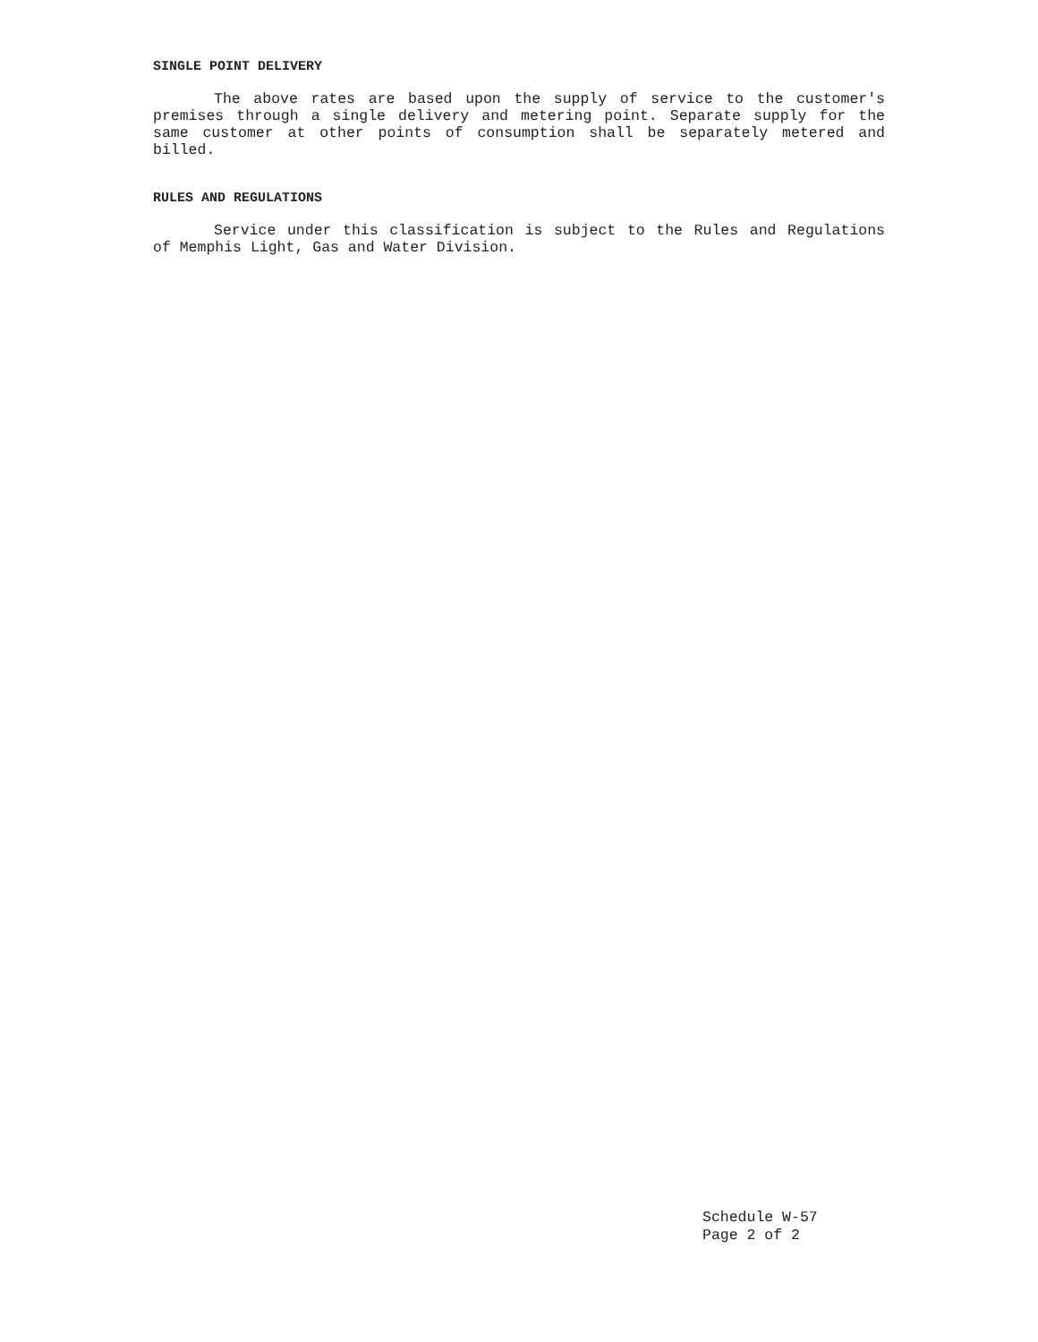SINGLE POINT DELIVERY
The above rates are based upon the supply of service to the customer's premises through a single delivery and metering point. Separate supply for the same customer at other points of consumption shall be separately metered and billed.
RULES AND REGULATIONS
Service under this classification is subject to the Rules and Regulations of Memphis Light, Gas and Water Division.
Schedule W-57
Page 2 of 2